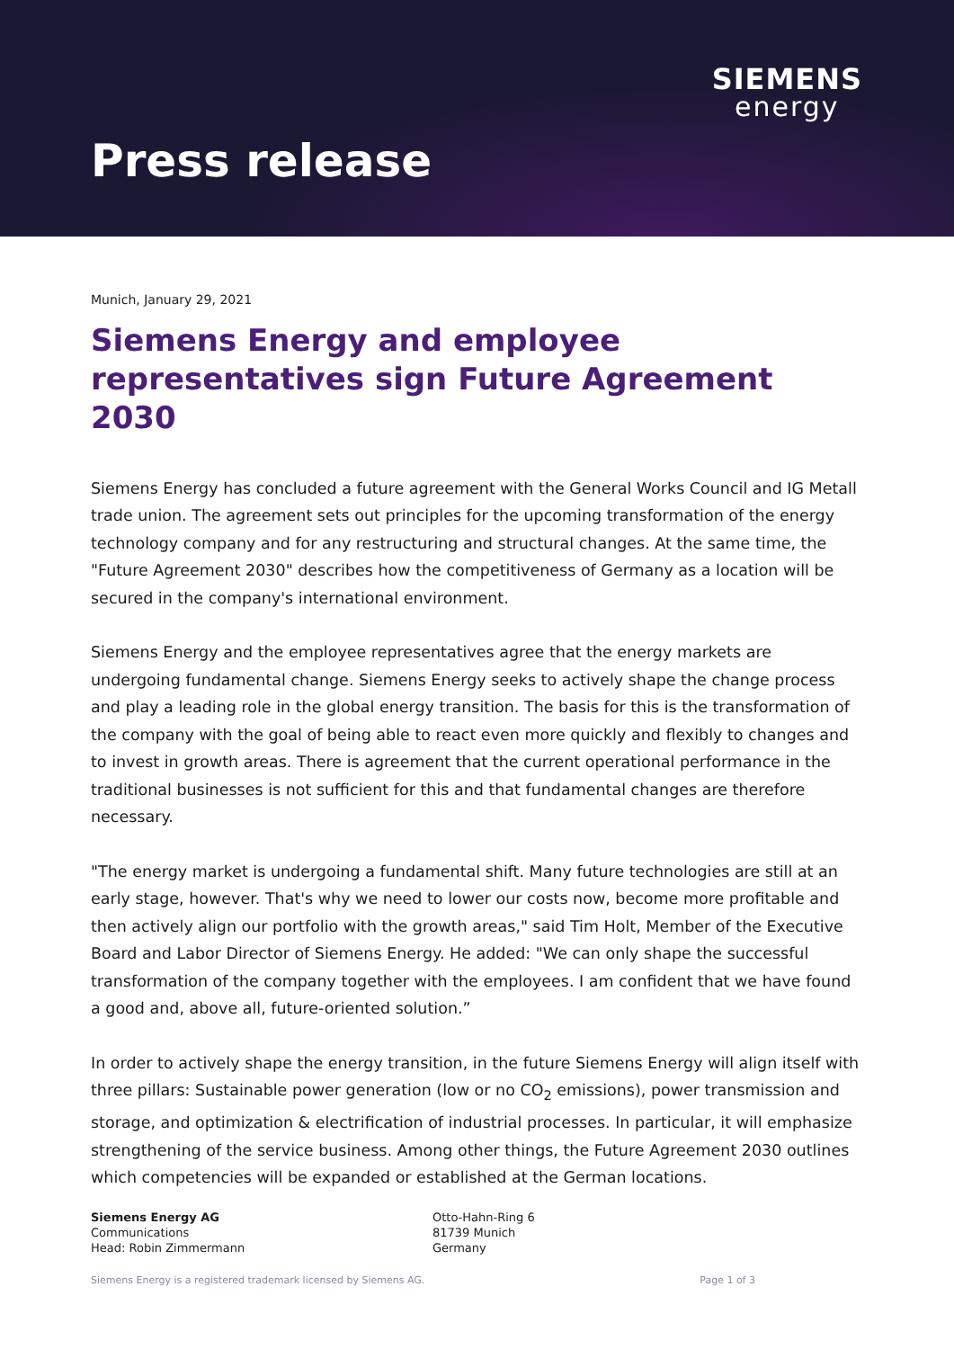SIEMENS
energy
Press release
Munich, January 29, 2021
Siemens Energy and employee representatives sign Future Agreement 2030
Siemens Energy has concluded a future agreement with the General Works Council and IG Metall trade union. The agreement sets out principles for the upcoming transformation of the energy technology company and for any restructuring and structural changes. At the same time, the "Future Agreement 2030" describes how the competitiveness of Germany as a location will be secured in the company's international environment.
Siemens Energy and the employee representatives agree that the energy markets are undergoing fundamental change. Siemens Energy seeks to actively shape the change process and play a leading role in the global energy transition. The basis for this is the transformation of the company with the goal of being able to react even more quickly and flexibly to changes and to invest in growth areas. There is agreement that the current operational performance in the traditional businesses is not sufficient for this and that fundamental changes are therefore necessary.
"The energy market is undergoing a fundamental shift. Many future technologies are still at an early stage, however. That's why we need to lower our costs now, become more profitable and then actively align our portfolio with the growth areas," said Tim Holt, Member of the Executive Board and Labor Director of Siemens Energy. He added: "We can only shape the successful transformation of the company together with the employees. I am confident that we have found a good and, above all, future-oriented solution.”
In order to actively shape the energy transition, in the future Siemens Energy will align itself with three pillars: Sustainable power generation (low or no CO<sub>2</sub> emissions), power transmission and storage, and optimization & electrification of industrial processes. In particular, it will emphasize strengthening of the service business. Among other things, the Future Agreement 2030 outlines which competencies will be expanded or established at the German locations.
Siemens Energy AG
Communications
Head: Robin Zimmermann
Otto-Hahn-Ring 6
81739 Munich
Germany
Siemens Energy is a registered trademark licensed by Siemens AG. Page 1 of 3